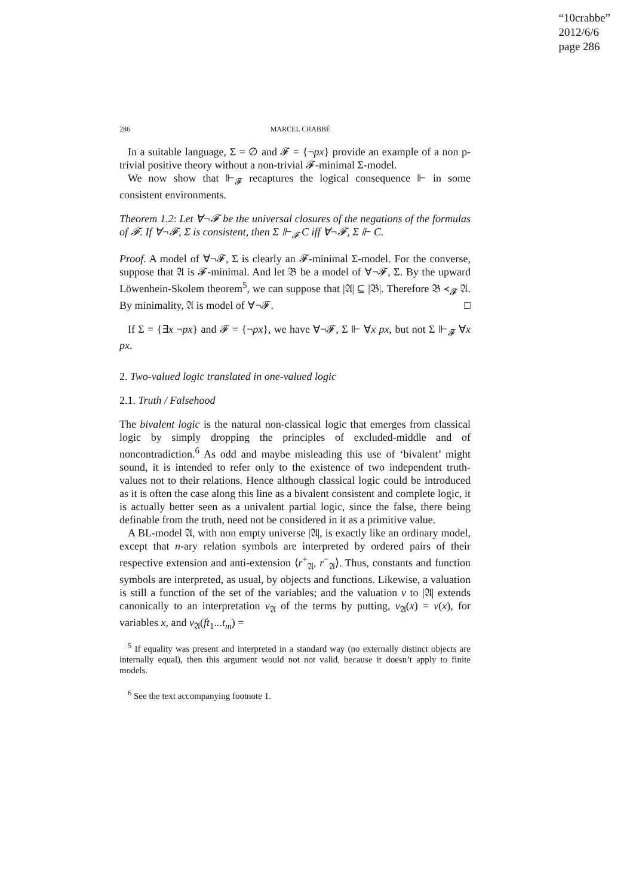“10crabbe”
2012/6/6
page 286
286 MARCEL CRABBÉ
In a suitable language, Σ = ∅ and 𝓕 = {¬px} provide an example of a non p-trivial positive theory without a non-trivial 𝓕-minimal Σ-model.
We now show that ⊩<sub>𝓕</sub> recaptures the logical consequence ⊩ in some consistent environments.
Theorem 1.2: Let ∀¬𝓕 be the universal closures of the negations of the formulas of 𝓕. If ∀¬𝓕, Σ is consistent, then Σ ⊩<sub>𝓕</sub> C iff ∀¬𝓕, Σ ⊩ C.
Proof. A model of ∀¬𝓕, Σ is clearly an 𝓕-minimal Σ-model. For the converse, suppose that 𝔄 is 𝓕-minimal. And let 𝔅 be a model of ∀¬𝓕, Σ. By the upward Löwenhein-Skolem theorem<sup>5</sup>, we can suppose that |𝔄| ⊆ |𝔅|. Therefore 𝔅 ≺<sub>𝓕</sub> 𝔄. By minimality, 𝔄 is model of ∀¬𝓕. □
If Σ = {∃x ¬px} and 𝓕 = {¬px}, we have ∀¬𝓕, Σ ⊩ ∀x px, but not Σ ⊩<sub>𝓕</sub> ∀x px.
2. Two-valued logic translated in one-valued logic
2.1. Truth / Falsehood
The bivalent logic is the natural non-classical logic that emerges from classical logic by simply dropping the principles of excluded-middle and of noncontradiction.<sup>6</sup> As odd and maybe misleading this use of ‘bivalent’ might sound, it is intended to refer only to the existence of two independent truth-values not to their relations. Hence although classical logic could be introduced as it is often the case along this line as a bivalent consistent and complete logic, it is actually better seen as a univalent partial logic, since the false, there being definable from the truth, need not be considered in it as a primitive value.
A BL-model 𝔄, with non empty universe |𝔄|, is exactly like an ordinary model, except that n-ary relation symbols are interpreted by ordered pairs of their respective extension and anti-extension ⟨r<sup>+</sup><sub>𝔄</sub>, r<sup>−</sup><sub>𝔄</sub>⟩. Thus, constants and function symbols are interpreted, as usual, by objects and functions. Likewise, a valuation is still a function of the set of the variables; and the valuation v to |𝔄| extends canonically to an interpretation v<sub>𝔄</sub> of the terms by putting, v<sub>𝔄</sub>(x) = v(x), for variables x, and v<sub>𝔄</sub>(ft<sub>1</sub>...t<sub>m</sub>) =
<sup>5</sup> If equality was present and interpreted in a standard way (no externally distinct objects are internally equal), then this argument would not not valid, because it doesn’t apply to finite models.
<sup>6</sup> See the text accompanying footnote 1.